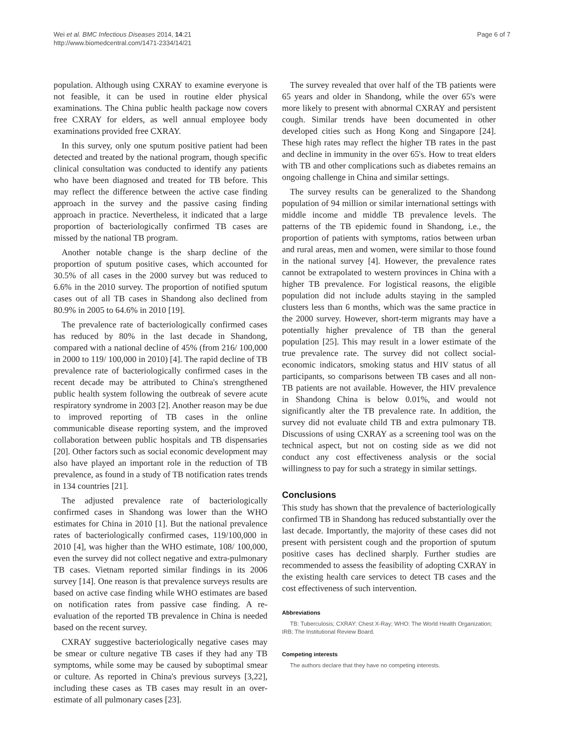Wei et al. BMC Infectious Diseases 2014, 14:21
http://www.biomedcentral.com/1471-2334/14/21
Page 6 of 7
population. Although using CXRAY to examine everyone is not feasible, it can be used in routine elder physical examinations. The China public health package now covers free CXRAY for elders, as well annual employee body examinations provided free CXRAY.
In this survey, only one sputum positive patient had been detected and treated by the national program, though specific clinical consultation was conducted to identify any patients who have been diagnosed and treated for TB before. This may reflect the difference between the active case finding approach in the survey and the passive casing finding approach in practice. Nevertheless, it indicated that a large proportion of bacteriologically confirmed TB cases are missed by the national TB program.
Another notable change is the sharp decline of the proportion of sputum positive cases, which accounted for 30.5% of all cases in the 2000 survey but was reduced to 6.6% in the 2010 survey. The proportion of notified sputum cases out of all TB cases in Shandong also declined from 80.9% in 2005 to 64.6% in 2010 [19].
The prevalence rate of bacteriologically confirmed cases has reduced by 80% in the last decade in Shandong, compared with a national decline of 45% (from 216/ 100,000 in 2000 to 119/ 100,000 in 2010) [4]. The rapid decline of TB prevalence rate of bacteriologically confirmed cases in the recent decade may be attributed to China's strengthened public health system following the outbreak of severe acute respiratory syndrome in 2003 [2]. Another reason may be due to improved reporting of TB cases in the online communicable disease reporting system, and the improved collaboration between public hospitals and TB dispensaries [20]. Other factors such as social economic development may also have played an important role in the reduction of TB prevalence, as found in a study of TB notification rates trends in 134 countries [21].
The adjusted prevalence rate of bacteriologically confirmed cases in Shandong was lower than the WHO estimates for China in 2010 [1]. But the national prevalence rates of bacteriologically confirmed cases, 119/100,000 in 2010 [4], was higher than the WHO estimate, 108/ 100,000, even the survey did not collect negative and extra-pulmonary TB cases. Vietnam reported similar findings in its 2006 survey [14]. One reason is that prevalence surveys results are based on active case finding while WHO estimates are based on notification rates from passive case finding. A re-evaluation of the reported TB prevalence in China is needed based on the recent survey.
CXRAY suggestive bacteriologically negative cases may be smear or culture negative TB cases if they had any TB symptoms, while some may be caused by suboptimal smear or culture. As reported in China's previous surveys [3,22], including these cases as TB cases may result in an over-estimate of all pulmonary cases [23].
The survey revealed that over half of the TB patients were 65 years and older in Shandong, while the over 65's were more likely to present with abnormal CXRAY and persistent cough. Similar trends have been documented in other developed cities such as Hong Kong and Singapore [24]. These high rates may reflect the higher TB rates in the past and decline in immunity in the over 65's. How to treat elders with TB and other complications such as diabetes remains an ongoing challenge in China and similar settings.
The survey results can be generalized to the Shandong population of 94 million or similar international settings with middle income and middle TB prevalence levels. The patterns of the TB epidemic found in Shandong, i.e., the proportion of patients with symptoms, ratios between urban and rural areas, men and women, were similar to those found in the national survey [4]. However, the prevalence rates cannot be extrapolated to western provinces in China with a higher TB prevalence. For logistical reasons, the eligible population did not include adults staying in the sampled clusters less than 6 months, which was the same practice in the 2000 survey. However, short-term migrants may have a potentially higher prevalence of TB than the general population [25]. This may result in a lower estimate of the true prevalence rate. The survey did not collect social-economic indicators, smoking status and HIV status of all participants, so comparisons between TB cases and all non-TB patients are not available. However, the HIV prevalence in Shandong China is below 0.01%, and would not significantly alter the TB prevalence rate. In addition, the survey did not evaluate child TB and extra pulmonary TB. Discussions of using CXRAY as a screening tool was on the technical aspect, but not on costing side as we did not conduct any cost effectiveness analysis or the social willingness to pay for such a strategy in similar settings.
Conclusions
This study has shown that the prevalence of bacteriologically confirmed TB in Shandong has reduced substantially over the last decade. Importantly, the majority of these cases did not present with persistent cough and the proportion of sputum positive cases has declined sharply. Further studies are recommended to assess the feasibility of adopting CXRAY in the existing health care services to detect TB cases and the cost effectiveness of such intervention.
Abbreviations
TB: Tuberculosis; CXRAY: Chest X-Ray; WHO: The World Health Organization; IRB: The Institutional Review Board.
Competing interests
The authors declare that they have no competing interests.